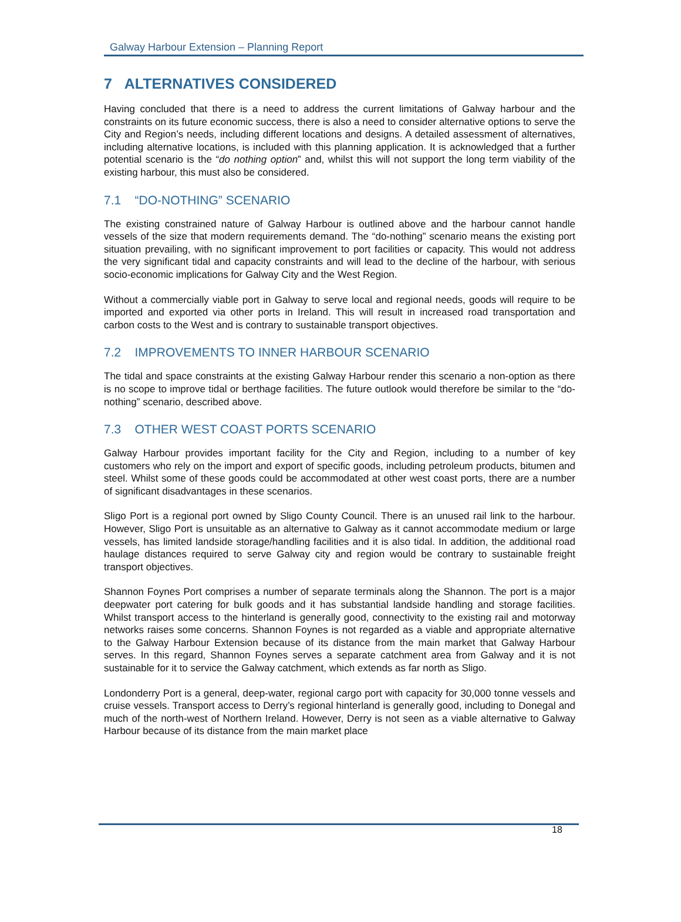Galway Harbour Extension – Planning Report
7 ALTERNATIVES CONSIDERED
Having concluded that there is a need to address the current limitations of Galway harbour and the constraints on its future economic success, there is also a need to consider alternative options to serve the City and Region’s needs, including different locations and designs. A detailed assessment of alternatives, including alternative locations, is included with this planning application. It is acknowledged that a further potential scenario is the “do nothing option” and, whilst this will not support the long term viability of the existing harbour, this must also be considered.
7.1 “DO-NOTHING” SCENARIO
The existing constrained nature of Galway Harbour is outlined above and the harbour cannot handle vessels of the size that modern requirements demand. The “do-nothing” scenario means the existing port situation prevailing, with no significant improvement to port facilities or capacity. This would not address the very significant tidal and capacity constraints and will lead to the decline of the harbour, with serious socio-economic implications for Galway City and the West Region.
Without a commercially viable port in Galway to serve local and regional needs, goods will require to be imported and exported via other ports in Ireland. This will result in increased road transportation and carbon costs to the West and is contrary to sustainable transport objectives.
7.2 IMPROVEMENTS TO INNER HARBOUR SCENARIO
The tidal and space constraints at the existing Galway Harbour render this scenario a non-option as there is no scope to improve tidal or berthage facilities. The future outlook would therefore be similar to the “do-nothing” scenario, described above.
7.3 OTHER WEST COAST PORTS SCENARIO
Galway Harbour provides important facility for the City and Region, including to a number of key customers who rely on the import and export of specific goods, including petroleum products, bitumen and steel. Whilst some of these goods could be accommodated at other west coast ports, there are a number of significant disadvantages in these scenarios.
Sligo Port is a regional port owned by Sligo County Council. There is an unused rail link to the harbour. However, Sligo Port is unsuitable as an alternative to Galway as it cannot accommodate medium or large vessels, has limited landside storage/handling facilities and it is also tidal. In addition, the additional road haulage distances required to serve Galway city and region would be contrary to sustainable freight transport objectives.
Shannon Foynes Port comprises a number of separate terminals along the Shannon. The port is a major deepwater port catering for bulk goods and it has substantial landside handling and storage facilities. Whilst transport access to the hinterland is generally good, connectivity to the existing rail and motorway networks raises some concerns. Shannon Foynes is not regarded as a viable and appropriate alternative to the Galway Harbour Extension because of its distance from the main market that Galway Harbour serves. In this regard, Shannon Foynes serves a separate catchment area from Galway and it is not sustainable for it to service the Galway catchment, which extends as far north as Sligo.
Londonderry Port is a general, deep-water, regional cargo port with capacity for 30,000 tonne vessels and cruise vessels. Transport access to Derry’s regional hinterland is generally good, including to Donegal and much of the north-west of Northern Ireland. However, Derry is not seen as a viable alternative to Galway Harbour because of its distance from the main market place
18